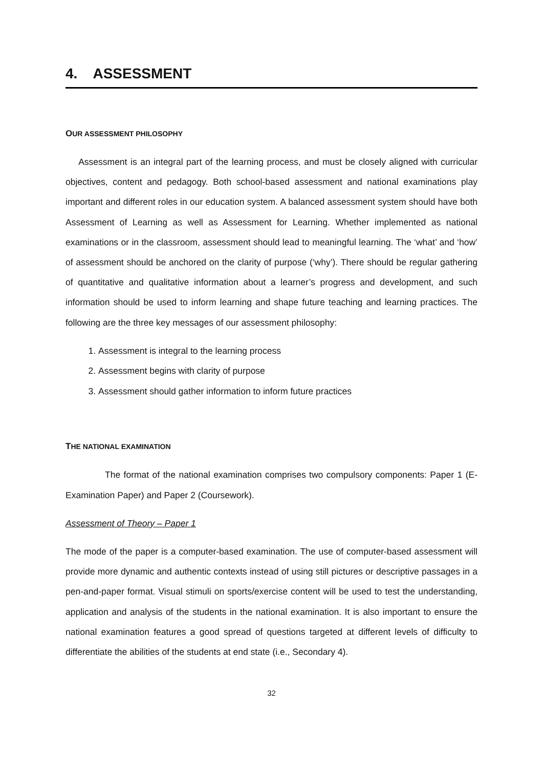4. ASSESSMENT
OUR ASSESSMENT PHILOSOPHY
Assessment is an integral part of the learning process, and must be closely aligned with curricular objectives, content and pedagogy. Both school-based assessment and national examinations play important and different roles in our education system. A balanced assessment system should have both Assessment of Learning as well as Assessment for Learning. Whether implemented as national examinations or in the classroom, assessment should lead to meaningful learning. The ‘what’ and ‘how’ of assessment should be anchored on the clarity of purpose (‘why’). There should be regular gathering of quantitative and qualitative information about a learner’s progress and development, and such information should be used to inform learning and shape future teaching and learning practices. The following are the three key messages of our assessment philosophy:
1. Assessment is integral to the learning process
2. Assessment begins with clarity of purpose
3. Assessment should gather information to inform future practices
THE NATIONAL EXAMINATION
The format of the national examination comprises two compulsory components: Paper 1 (E-Examination Paper) and Paper 2 (Coursework).
Assessment of Theory – Paper 1
The mode of the paper is a computer-based examination. The use of computer-based assessment will provide more dynamic and authentic contexts instead of using still pictures or descriptive passages in a pen-and-paper format. Visual stimuli on sports/exercise content will be used to test the understanding, application and analysis of the students in the national examination. It is also important to ensure the national examination features a good spread of questions targeted at different levels of difficulty to differentiate the abilities of the students at end state (i.e., Secondary 4).
32